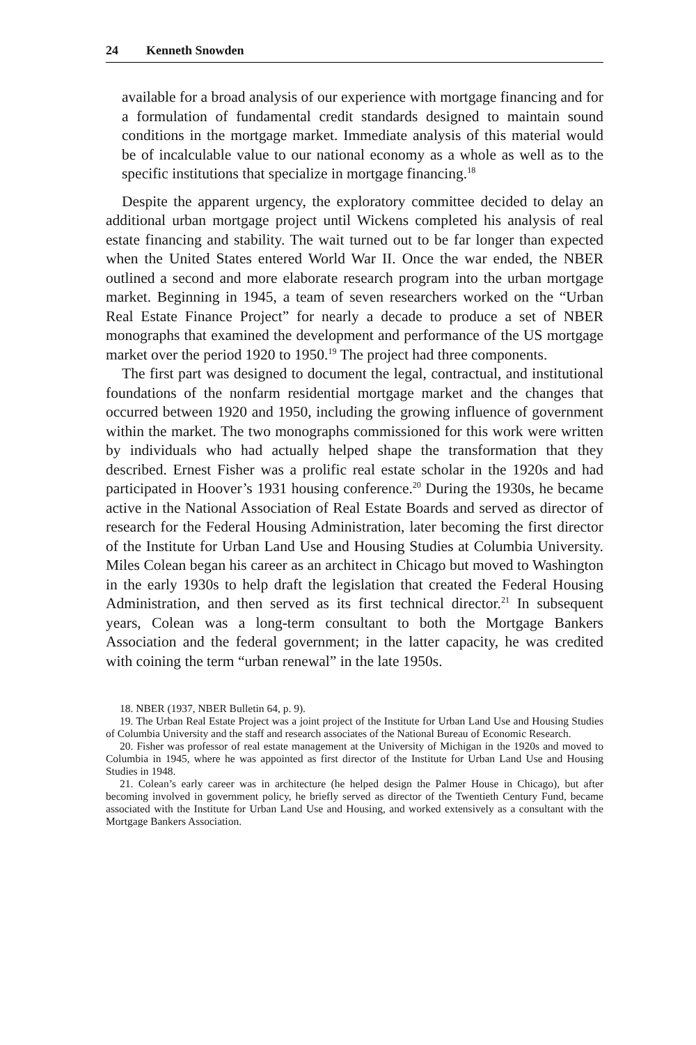24 Kenneth Snowden
available for a broad analysis of our experience with mortgage financing and for a formulation of fundamental credit standards designed to maintain sound conditions in the mortgage market. Immediate analysis of this material would be of incalculable value to our national economy as a whole as well as to the specific institutions that specialize in mortgage financing.<sup>18</sup>
Despite the apparent urgency, the exploratory committee decided to delay an additional urban mortgage project until Wickens completed his analysis of real estate financing and stability. The wait turned out to be far longer than expected when the United States entered World War II. Once the war ended, the NBER outlined a second and more elaborate research program into the urban mortgage market. Beginning in 1945, a team of seven researchers worked on the “Urban Real Estate Finance Project” for nearly a decade to produce a set of NBER monographs that examined the development and performance of the US mortgage market over the period 1920 to 1950.<sup>19</sup> The project had three components.
The first part was designed to document the legal, contractual, and institutional foundations of the nonfarm residential mortgage market and the changes that occurred between 1920 and 1950, including the growing influence of government within the market. The two monographs commissioned for this work were written by individuals who had actually helped shape the transformation that they described. Ernest Fisher was a prolific real estate scholar in the 1920s and had participated in Hoover’s 1931 housing conference.<sup>20</sup> During the 1930s, he became active in the National Association of Real Estate Boards and served as director of research for the Federal Housing Administration, later becoming the first director of the Institute for Urban Land Use and Housing Studies at Columbia University. Miles Colean began his career as an architect in Chicago but moved to Washington in the early 1930s to help draft the legislation that created the Federal Housing Administration, and then served as its first technical director.<sup>21</sup> In subsequent years, Colean was a long-term consultant to both the Mortgage Bankers Association and the federal government; in the latter capacity, he was credited with coining the term “urban renewal” in the late 1950s.
18. NBER (1937, NBER Bulletin 64, p. 9).
19. The Urban Real Estate Project was a joint project of the Institute for Urban Land Use and Housing Studies of Columbia University and the staff and research associates of the National Bureau of Economic Research.
20. Fisher was professor of real estate management at the University of Michigan in the 1920s and moved to Columbia in 1945, where he was appointed as first director of the Institute for Urban Land Use and Housing Studies in 1948.
21. Colean’s early career was in architecture (he helped design the Palmer House in Chicago), but after becoming involved in government policy, he briefly served as director of the Twentieth Century Fund, became associated with the Institute for Urban Land Use and Housing, and worked extensively as a consultant with the Mortgage Bankers Association.